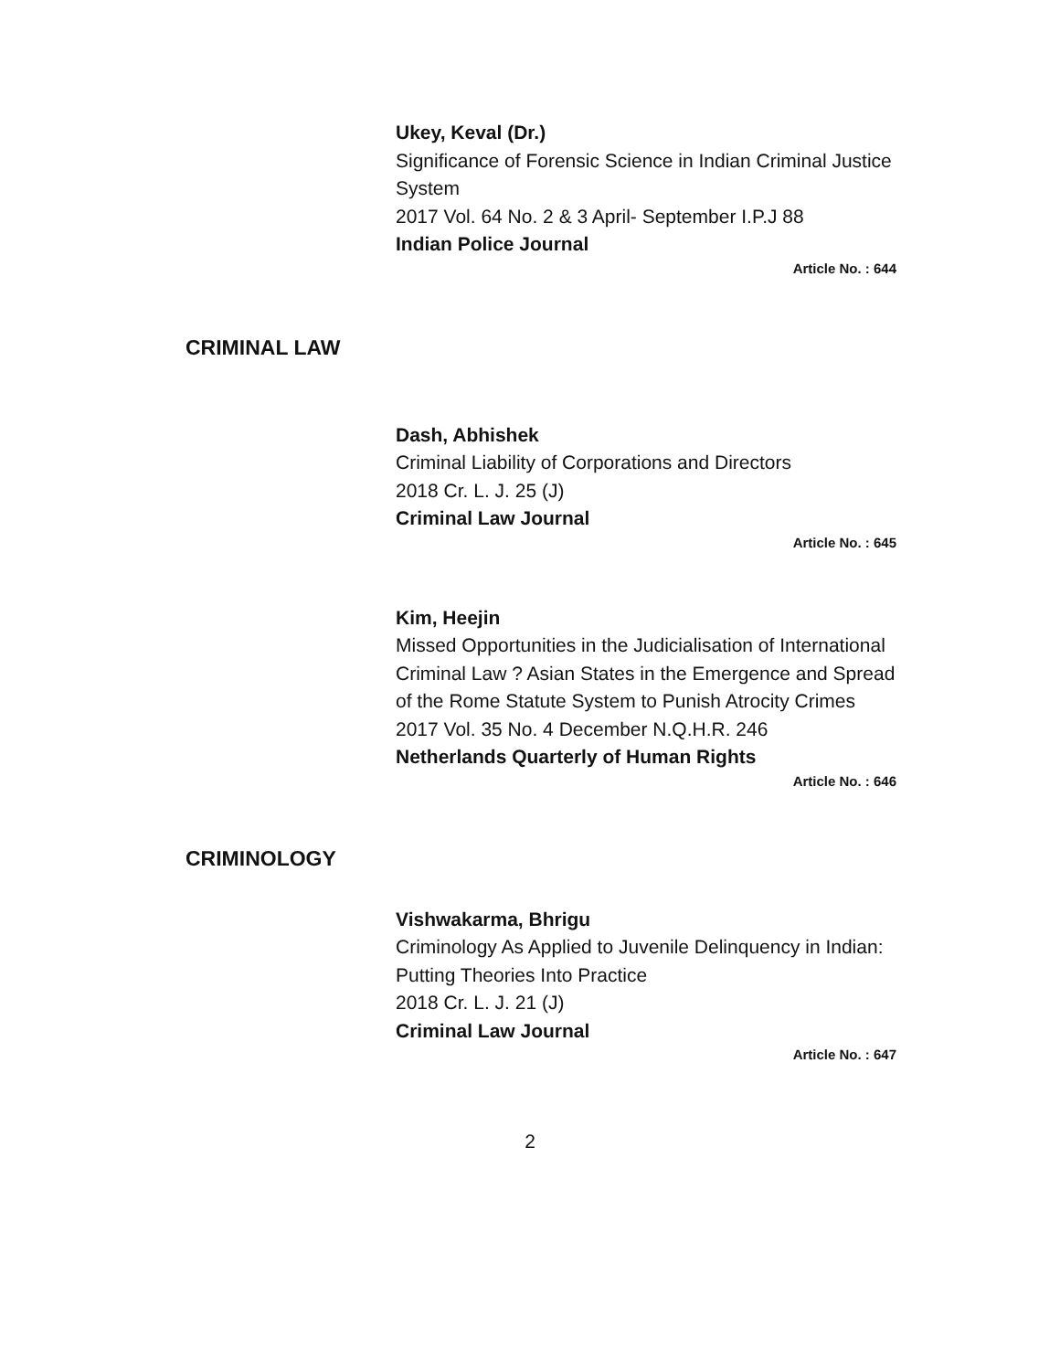Ukey, Keval (Dr.)
Significance of Forensic Science in Indian Criminal Justice System
2017 Vol. 64 No. 2 & 3 April- September I.P.J 88
Indian Police Journal
Article No. : 644
CRIMINAL LAW
Dash, Abhishek
Criminal Liability of Corporations and Directors
2018 Cr. L. J. 25 (J)
Criminal Law Journal
Article No. : 645
Kim, Heejin
Missed Opportunities in the Judicialisation of International Criminal Law ? Asian States in the Emergence and Spread of the Rome Statute System to Punish Atrocity Crimes
2017 Vol. 35 No. 4 December N.Q.H.R. 246
Netherlands Quarterly of Human Rights
Article No. : 646
CRIMINOLOGY
Vishwakarma, Bhrigu
Criminology As Applied to Juvenile Delinquency in Indian: Putting Theories Into Practice
2018 Cr. L. J. 21 (J)
Criminal Law Journal
Article No. : 647
2